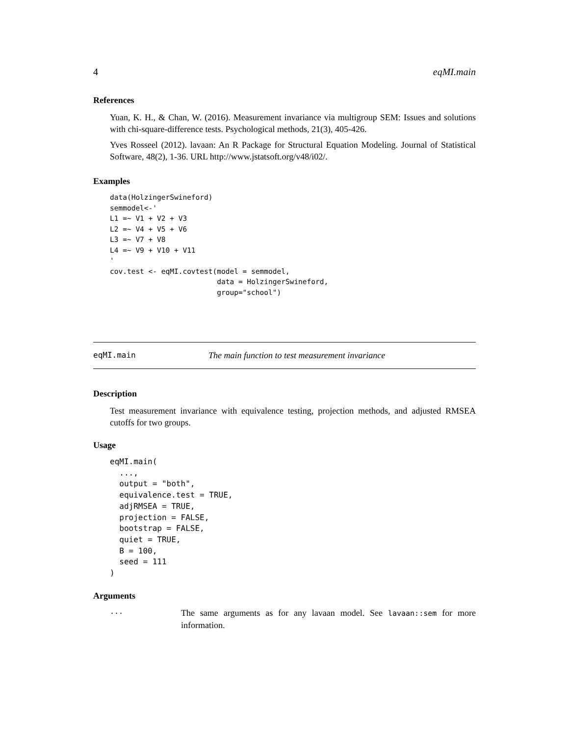4 eqMI.main
References
Yuan, K. H., & Chan, W. (2016). Measurement invariance via multigroup SEM: Issues and solutions with chi-square-difference tests. Psychological methods, 21(3), 405-426.
Yves Rosseel (2012). lavaan: An R Package for Structural Equation Modeling. Journal of Statistical Software, 48(2), 1-36. URL http://www.jstatsoft.org/v48/i02/.
Examples
data(HolzingerSwineford)
semmodel<-'
L1 =~ V1 + V2 + V3
L2 =~ V4 + V5 + V6
L3 =~ V7 + V8
L4 =~ V9 + V10 + V11
'
cov.test <- eqMI.covtest(model = semmodel,
                         data = HolzingerSwineford,
                         group="school")
eqMI.main The main function to test measurement invariance
Description
Test measurement invariance with equivalence testing, projection methods, and adjusted RMSEA cutoffs for two groups.
Usage
eqMI.main(
  ...,
  output = "both",
  equivalence.test = TRUE,
  adjRMSEA = TRUE,
  projection = FALSE,
  bootstrap = FALSE,
  quiet = TRUE,
  B = 100,
  seed = 111
)
Arguments
...
The same arguments as for any lavaan model. See lavaan::sem for more information.